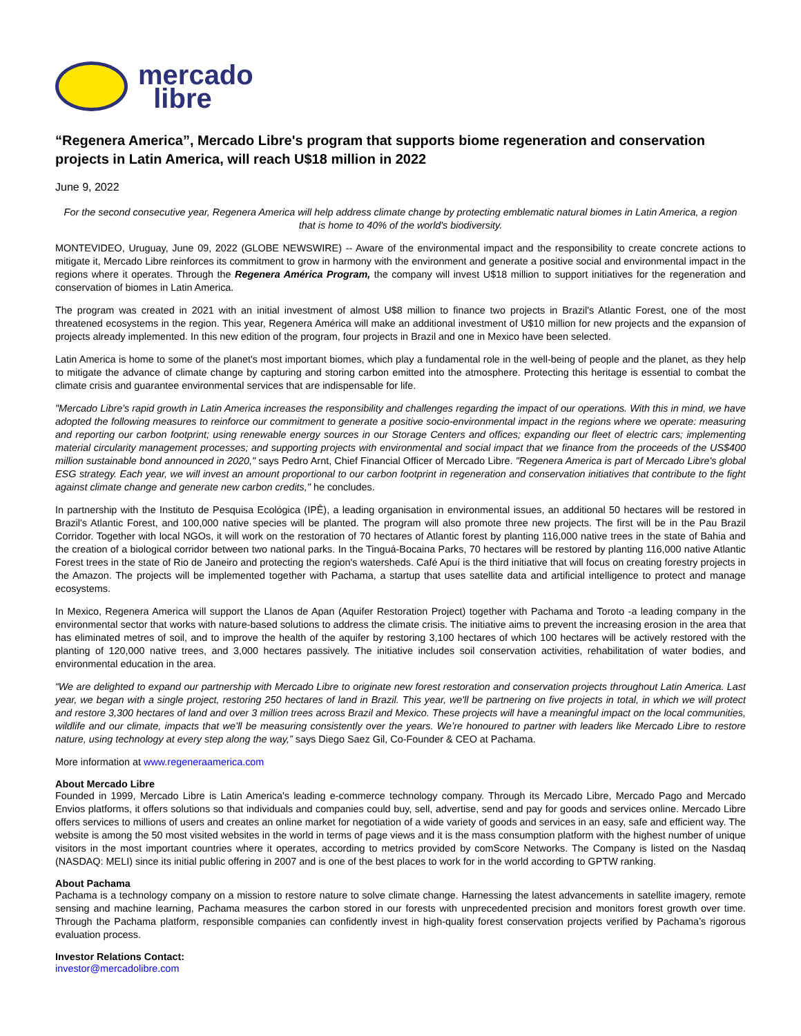mercado
libre
“Regenera America”, Mercado Libre's program that supports biome regeneration and conservation projects in Latin America, will reach U$18 million in 2022
June 9, 2022
For the second consecutive year, Regenera America will help address climate change by protecting emblematic natural biomes in Latin America, a region that is home to 40% of the world's biodiversity.
MONTEVIDEO, Uruguay, June 09, 2022 (GLOBE NEWSWIRE) -- Aware of the environmental impact and the responsibility to create concrete actions to mitigate it, Mercado Libre reinforces its commitment to grow in harmony with the environment and generate a positive social and environmental impact in the regions where it operates. Through the Regenera América Program, the company will invest U$18 million to support initiatives for the regeneration and conservation of biomes in Latin America.
The program was created in 2021 with an initial investment of almost U$8 million to finance two projects in Brazil's Atlantic Forest, one of the most threatened ecosystems in the region. This year, Regenera América will make an additional investment of U$10 million for new projects and the expansion of projects already implemented. In this new edition of the program, four projects in Brazil and one in Mexico have been selected.
Latin America is home to some of the planet's most important biomes, which play a fundamental role in the well-being of people and the planet, as they help to mitigate the advance of climate change by capturing and storing carbon emitted into the atmosphere. Protecting this heritage is essential to combat the climate crisis and guarantee environmental services that are indispensable for life.
"Mercado Libre's rapid growth in Latin America increases the responsibility and challenges regarding the impact of our operations. With this in mind, we have adopted the following measures to reinforce our commitment to generate a positive socio-environmental impact in the regions where we operate: measuring and reporting our carbon footprint; using renewable energy sources in our Storage Centers and offices; expanding our fleet of electric cars; implementing material circularity management processes; and supporting projects with environmental and social impact that we finance from the proceeds of the US$400 million sustainable bond announced in 2020," says Pedro Arnt, Chief Financial Officer of Mercado Libre. "Regenera America is part of Mercado Libre's global ESG strategy. Each year, we will invest an amount proportional to our carbon footprint in regeneration and conservation initiatives that contribute to the fight against climate change and generate new carbon credits," he concludes.
In partnership with the Instituto de Pesquisa Ecológica (IPÊ), a leading organisation in environmental issues, an additional 50 hectares will be restored in Brazil's Atlantic Forest, and 100,000 native species will be planted. The program will also promote three new projects. The first will be in the Pau Brazil Corridor. Together with local NGOs, it will work on the restoration of 70 hectares of Atlantic forest by planting 116,000 native trees in the state of Bahia and the creation of a biological corridor between two national parks. In the Tinguá-Bocaina Parks, 70 hectares will be restored by planting 116,000 native Atlantic Forest trees in the state of Rio de Janeiro and protecting the region's watersheds. Café Apuí is the third initiative that will focus on creating forestry projects in the Amazon. The projects will be implemented together with Pachama, a startup that uses satellite data and artificial intelligence to protect and manage ecosystems.
In Mexico, Regenera America will support the Llanos de Apan (Aquifer Restoration Project) together with Pachama and Toroto -a leading company in the environmental sector that works with nature-based solutions to address the climate crisis. The initiative aims to prevent the increasing erosion in the area that has eliminated metres of soil, and to improve the health of the aquifer by restoring 3,100 hectares of which 100 hectares will be actively restored with the planting of 120,000 native trees, and 3,000 hectares passively. The initiative includes soil conservation activities, rehabilitation of water bodies, and environmental education in the area.
“We are delighted to expand our partnership with Mercado Libre to originate new forest restoration and conservation projects throughout Latin America. Last year, we began with a single project, restoring 250 hectares of land in Brazil. This year, we'll be partnering on five projects in total, in which we will protect and restore 3,300 hectares of land and over 3 million trees across Brazil and Mexico. These projects will have a meaningful impact on the local communities, wildlife and our climate, impacts that we’ll be measuring consistently over the years. We’re honoured to partner with leaders like Mercado Libre to restore nature, using technology at every step along the way,” says Diego Saez Gil, Co-Founder & CEO at Pachama.
More information at www.regeneraamerica.com
About Mercado Libre
Founded in 1999, Mercado Libre is Latin America's leading e-commerce technology company. Through its Mercado Libre, Mercado Pago and Mercado Envios platforms, it offers solutions so that individuals and companies could buy, sell, advertise, send and pay for goods and services online. Mercado Libre offers services to millions of users and creates an online market for negotiation of a wide variety of goods and services in an easy, safe and efficient way. The website is among the 50 most visited websites in the world in terms of page views and it is the mass consumption platform with the highest number of unique visitors in the most important countries where it operates, according to metrics provided by comScore Networks. The Company is listed on the Nasdaq (NASDAQ: MELI) since its initial public offering in 2007 and is one of the best places to work for in the world according to GPTW ranking.
About Pachama
Pachama is a technology company on a mission to restore nature to solve climate change. Harnessing the latest advancements in satellite imagery, remote sensing and machine learning, Pachama measures the carbon stored in our forests with unprecedented precision and monitors forest growth over time. Through the Pachama platform, responsible companies can confidently invest in high-quality forest conservation projects verified by Pachama’s rigorous evaluation process.
Investor Relations Contact:
investor@mercadolibre.com